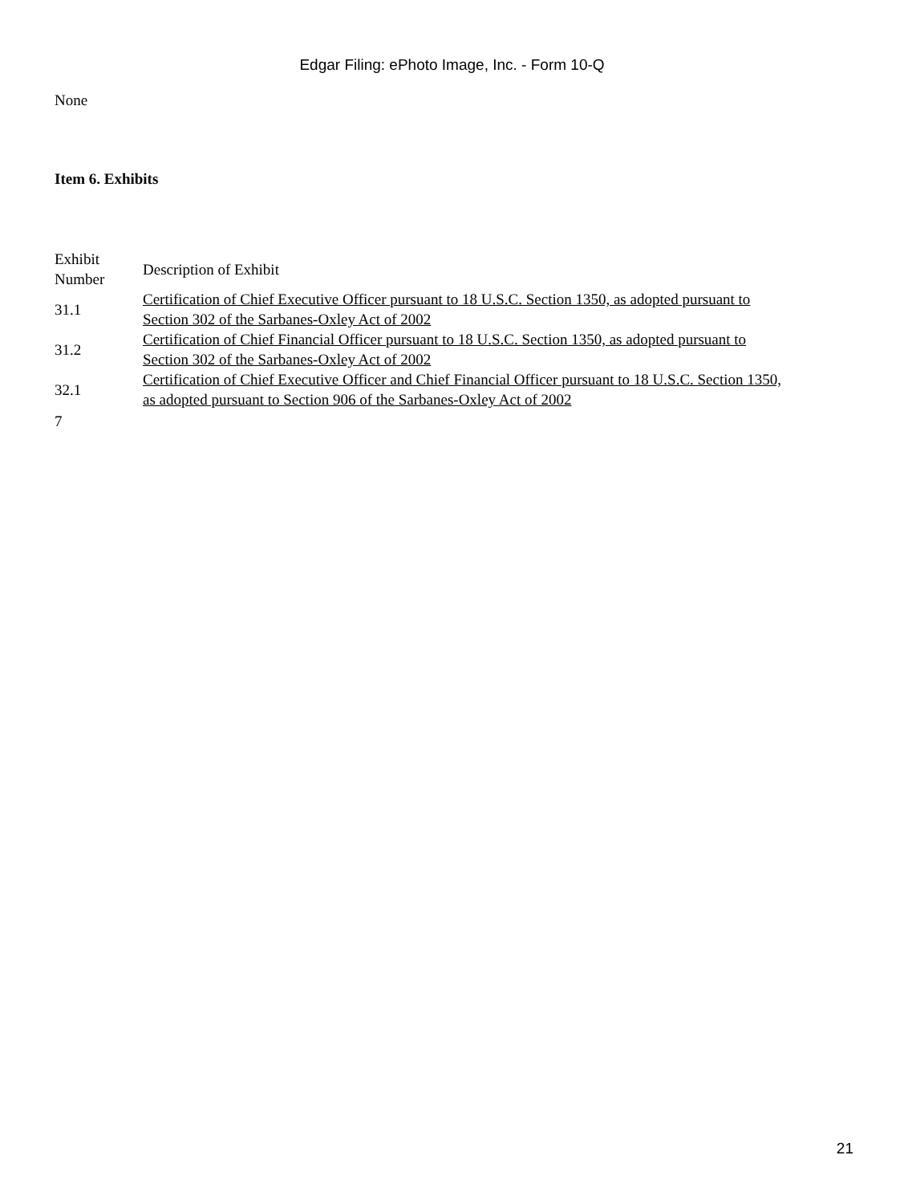Edgar Filing: ePhoto Image, Inc. - Form 10-Q
None
Item 6. Exhibits
| Exhibit Number | Description of Exhibit |
| --- | --- |
| 31.1 | Certification of Chief Executive Officer pursuant to 18 U.S.C. Section 1350, as adopted pursuant to Section 302 of the Sarbanes-Oxley Act of 2002 |
| 31.2 | Certification of Chief Financial Officer pursuant to 18 U.S.C. Section 1350, as adopted pursuant to Section 302 of the Sarbanes-Oxley Act of 2002 |
| 32.1 | Certification of Chief Executive Officer and Chief Financial Officer pursuant to 18 U.S.C. Section 1350, as adopted pursuant to Section 906 of the Sarbanes-Oxley Act of 2002 |
7
21